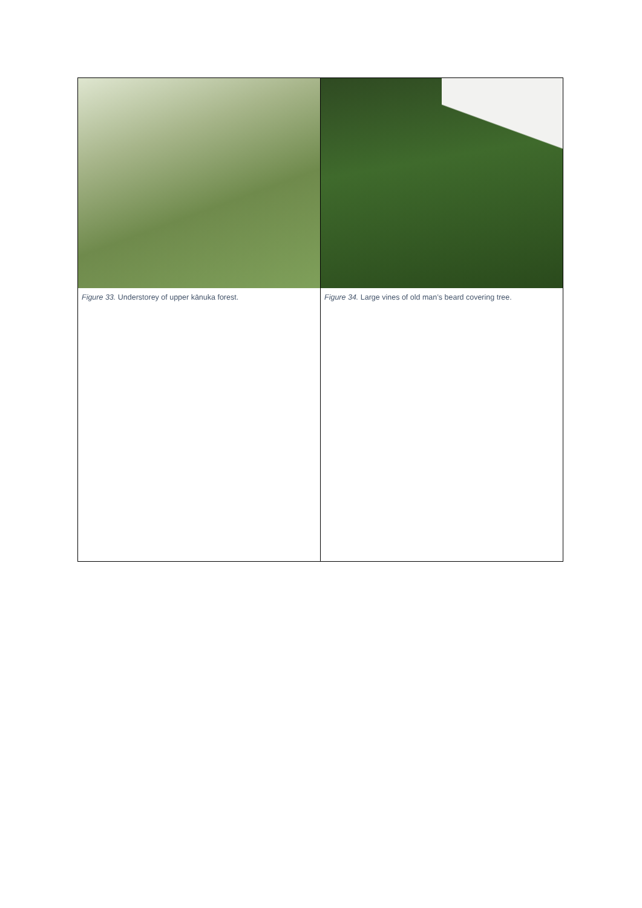| Figure 33. Understorey of upper kānuka forest. | Figure 34. Large vines of old man’s beard covering tree. |